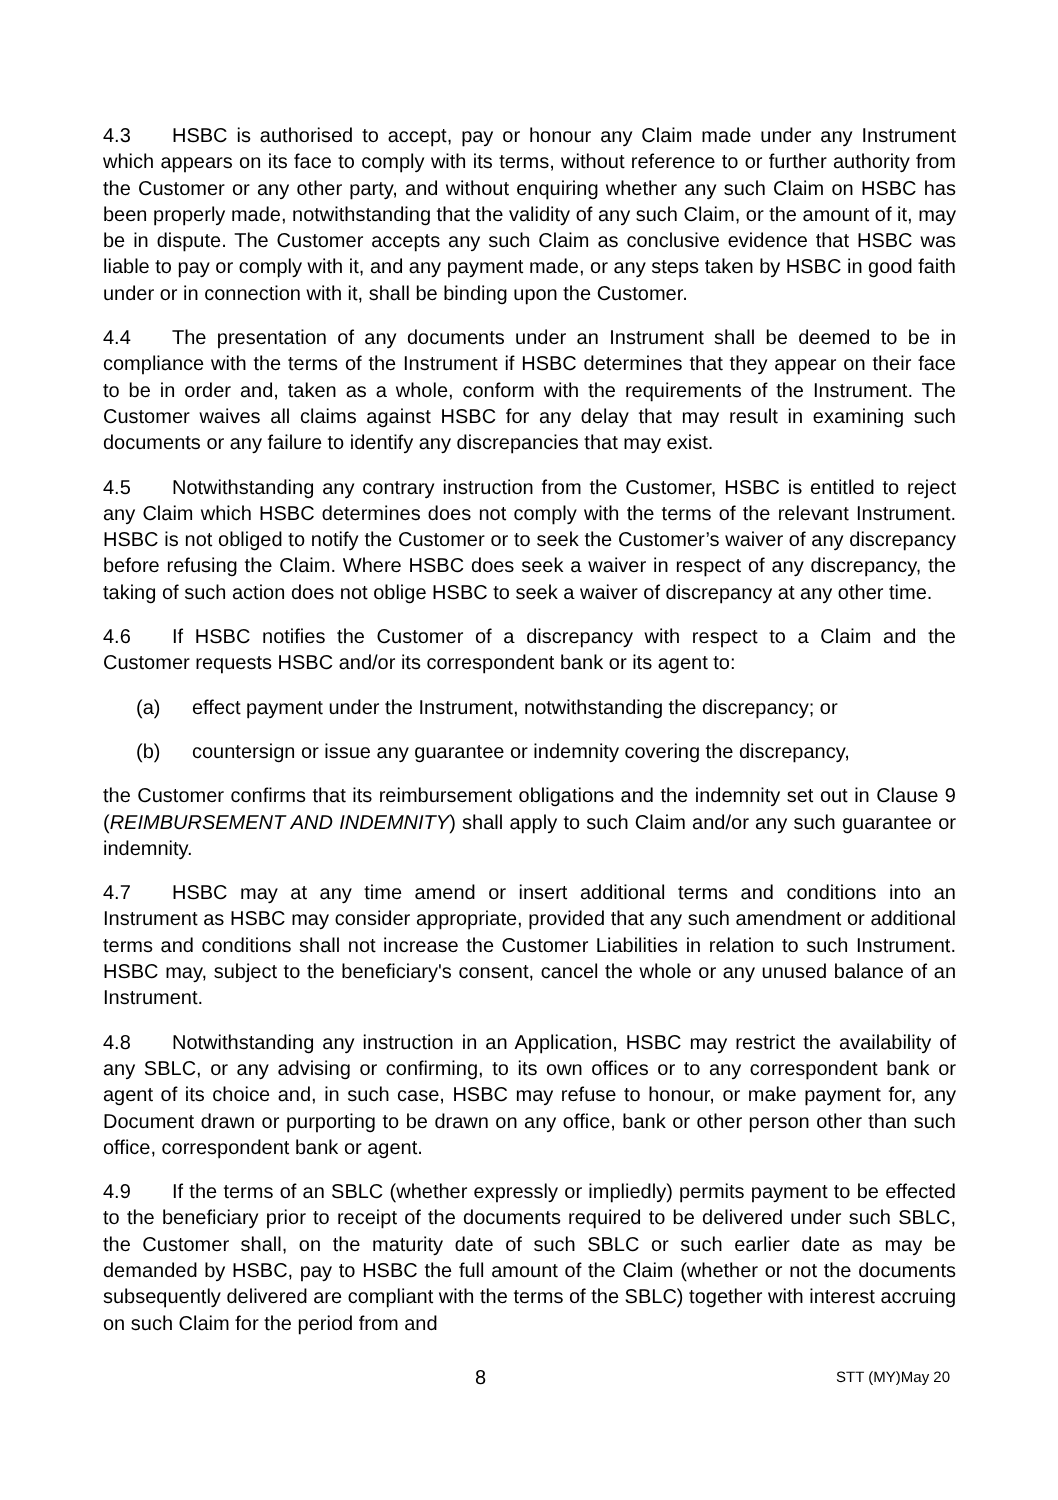4.3 HSBC is authorised to accept, pay or honour any Claim made under any Instrument which appears on its face to comply with its terms, without reference to or further authority from the Customer or any other party, and without enquiring whether any such Claim on HSBC has been properly made, notwithstanding that the validity of any such Claim, or the amount of it, may be in dispute. The Customer accepts any such Claim as conclusive evidence that HSBC was liable to pay or comply with it, and any payment made, or any steps taken by HSBC in good faith under or in connection with it, shall be binding upon the Customer.
4.4 The presentation of any documents under an Instrument shall be deemed to be in compliance with the terms of the Instrument if HSBC determines that they appear on their face to be in order and, taken as a whole, conform with the requirements of the Instrument. The Customer waives all claims against HSBC for any delay that may result in examining such documents or any failure to identify any discrepancies that may exist.
4.5 Notwithstanding any contrary instruction from the Customer, HSBC is entitled to reject any Claim which HSBC determines does not comply with the terms of the relevant Instrument. HSBC is not obliged to notify the Customer or to seek the Customer’s waiver of any discrepancy before refusing the Claim. Where HSBC does seek a waiver in respect of any discrepancy, the taking of such action does not oblige HSBC to seek a waiver of discrepancy at any other time.
4.6 If HSBC notifies the Customer of a discrepancy with respect to a Claim and the Customer requests HSBC and/or its correspondent bank or its agent to:
(a) effect payment under the Instrument, notwithstanding the discrepancy; or
(b) countersign or issue any guarantee or indemnity covering the discrepancy,
the Customer confirms that its reimbursement obligations and the indemnity set out in Clause 9 (REIMBURSEMENT AND INDEMNITY) shall apply to such Claim and/or any such guarantee or indemnity.
4.7 HSBC may at any time amend or insert additional terms and conditions into an Instrument as HSBC may consider appropriate, provided that any such amendment or additional terms and conditions shall not increase the Customer Liabilities in relation to such Instrument. HSBC may, subject to the beneficiary's consent, cancel the whole or any unused balance of an Instrument.
4.8 Notwithstanding any instruction in an Application, HSBC may restrict the availability of any SBLC, or any advising or confirming, to its own offices or to any correspondent bank or agent of its choice and, in such case, HSBC may refuse to honour, or make payment for, any Document drawn or purporting to be drawn on any office, bank or other person other than such office, correspondent bank or agent.
4.9 If the terms of an SBLC (whether expressly or impliedly) permits payment to be effected to the beneficiary prior to receipt of the documents required to be delivered under such SBLC, the Customer shall, on the maturity date of such SBLC or such earlier date as may be demanded by HSBC, pay to HSBC the full amount of the Claim (whether or not the documents subsequently delivered are compliant with the terms of the SBLC) together with interest accruing on such Claim for the period from and
8 STT (MY)May 20